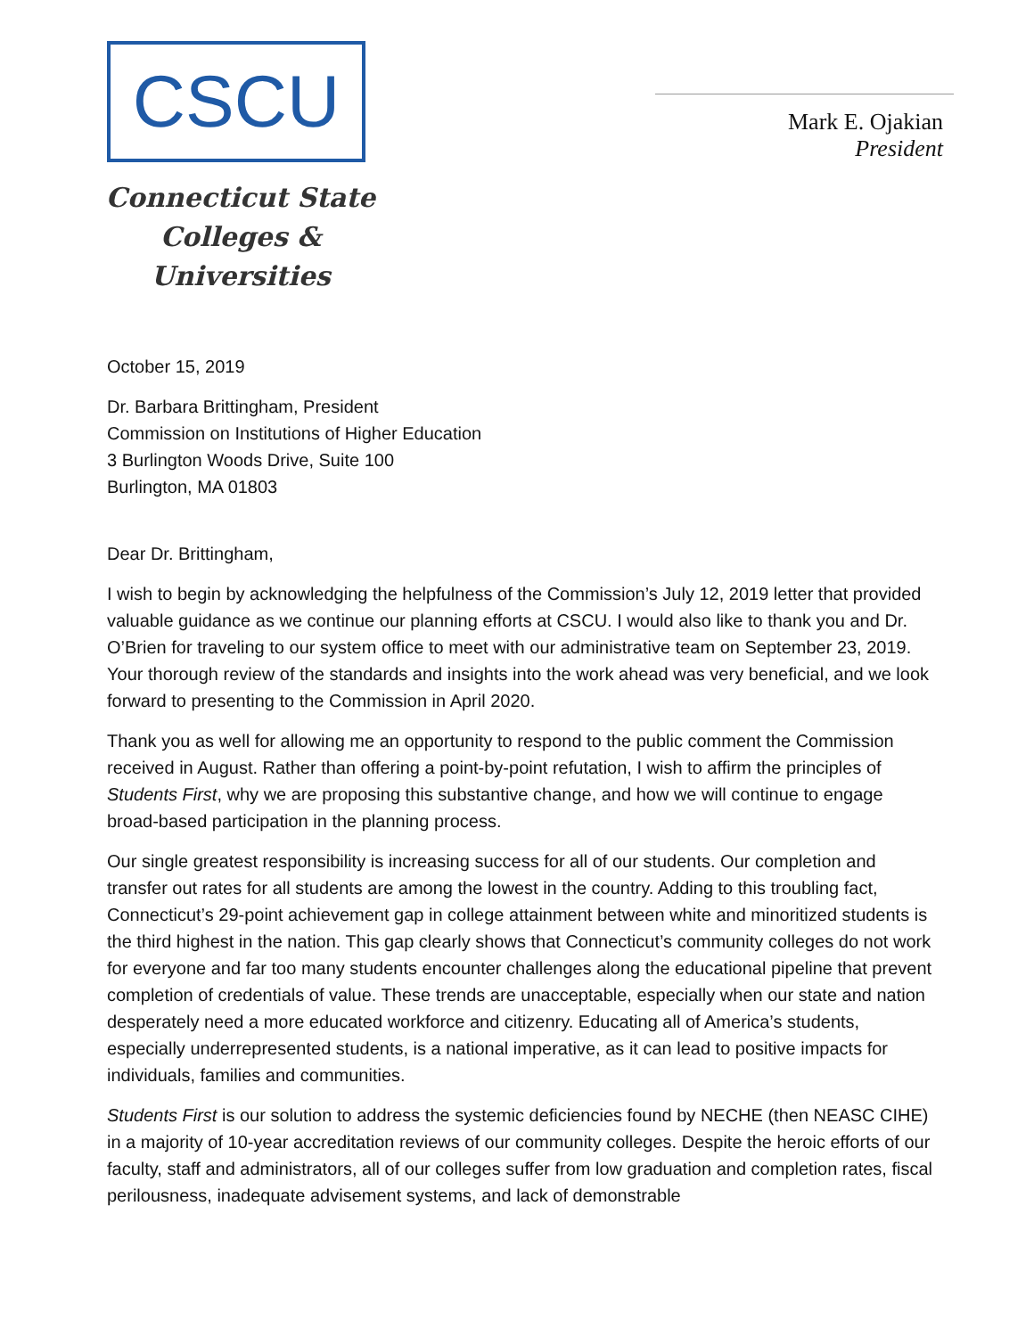CSCU
Connecticut State
Colleges & Universities
Mark E. Ojakian
President
October 15, 2019
Dr. Barbara Brittingham, President
Commission on Institutions of Higher Education
3 Burlington Woods Drive, Suite 100
Burlington, MA 01803
Dear Dr. Brittingham,
I wish to begin by acknowledging the helpfulness of the Commission’s July 12, 2019 letter that provided valuable guidance as we continue our planning efforts at CSCU. I would also like to thank you and Dr. O’Brien for traveling to our system office to meet with our administrative team on September 23, 2019. Your thorough review of the standards and insights into the work ahead was very beneficial, and we look forward to presenting to the Commission in April 2020.
Thank you as well for allowing me an opportunity to respond to the public comment the Commission received in August. Rather than offering a point-by-point refutation, I wish to affirm the principles of Students First, why we are proposing this substantive change, and how we will continue to engage broad-based participation in the planning process.
Our single greatest responsibility is increasing success for all of our students. Our completion and transfer out rates for all students are among the lowest in the country. Adding to this troubling fact, Connecticut’s 29-point achievement gap in college attainment between white and minoritized students is the third highest in the nation. This gap clearly shows that Connecticut’s community colleges do not work for everyone and far too many students encounter challenges along the educational pipeline that prevent completion of credentials of value. These trends are unacceptable, especially when our state and nation desperately need a more educated workforce and citizenry. Educating all of America’s students, especially underrepresented students, is a national imperative, as it can lead to positive impacts for individuals, families and communities.
Students First is our solution to address the systemic deficiencies found by NECHE (then NEASC CIHE) in a majority of 10-year accreditation reviews of our community colleges. Despite the heroic efforts of our faculty, staff and administrators, all of our colleges suffer from low graduation and completion rates, fiscal perilousness, inadequate advisement systems, and lack of demonstrable